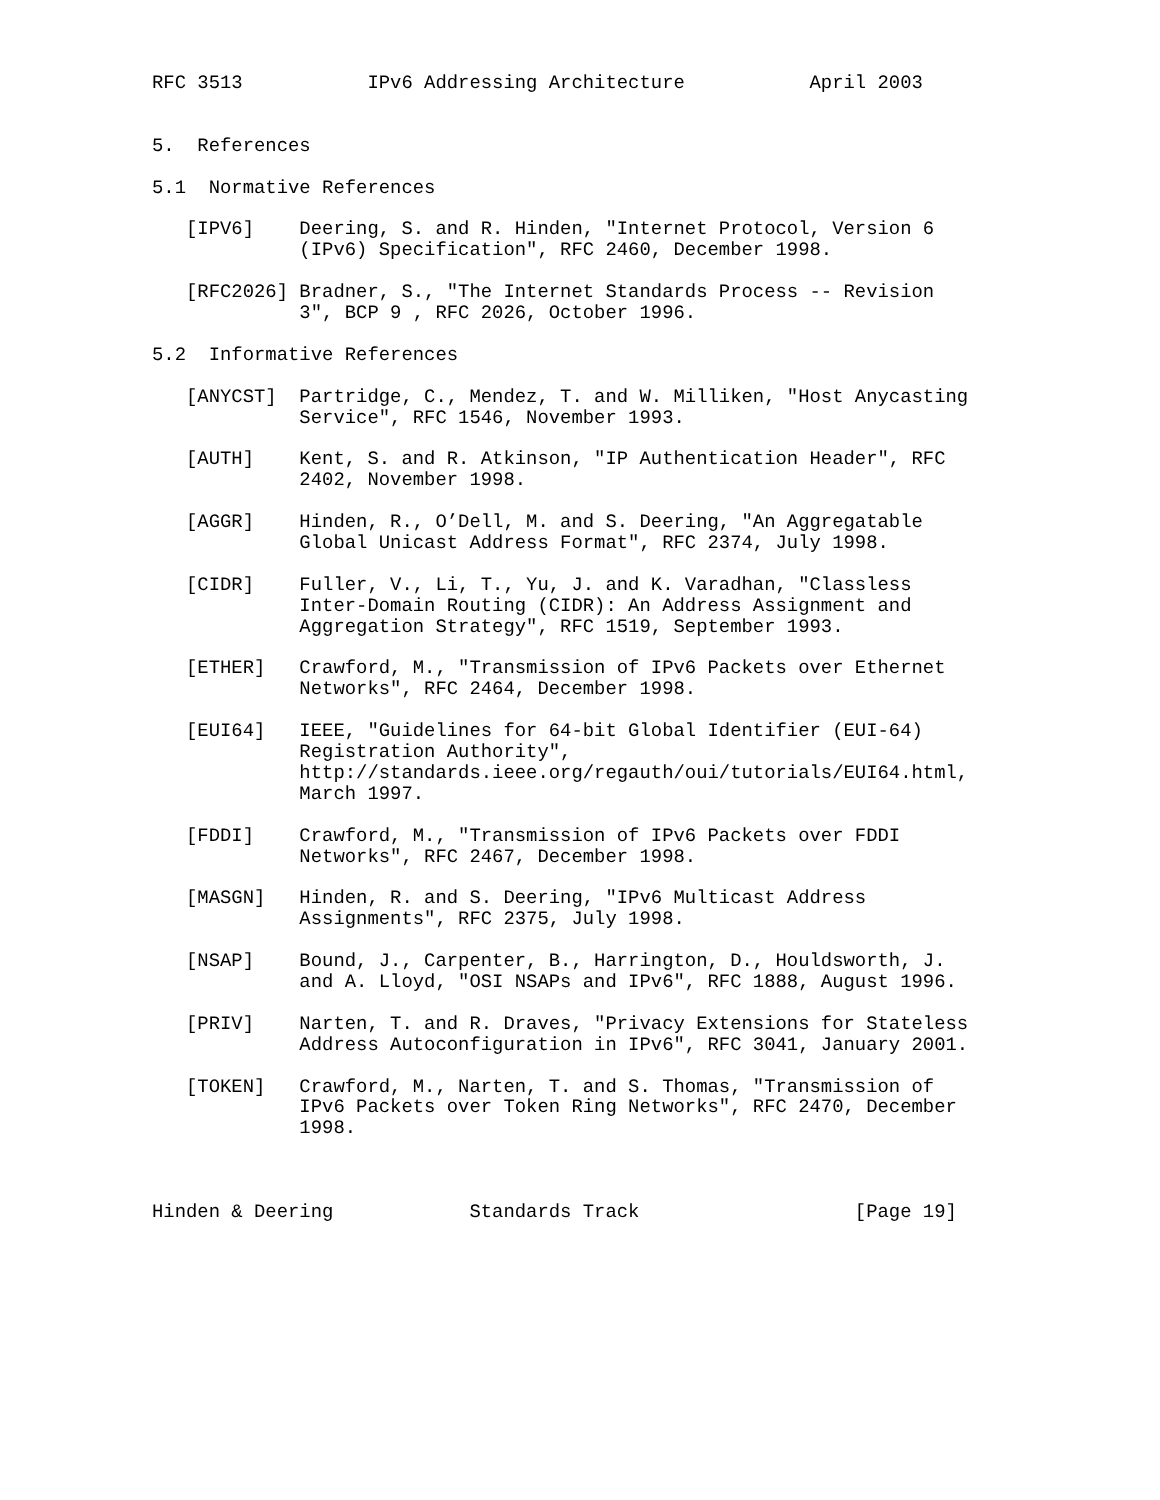RFC 3513           IPv6 Addressing Architecture           April 2003


5.  References

5.1  Normative References

   [IPV6]    Deering, S. and R. Hinden, "Internet Protocol, Version 6
             (IPv6) Specification", RFC 2460, December 1998.

   [RFC2026] Bradner, S., "The Internet Standards Process -- Revision
             3", BCP 9 , RFC 2026, October 1996.

5.2  Informative References

   [ANYCST]  Partridge, C., Mendez, T. and W. Milliken, "Host Anycasting
             Service", RFC 1546, November 1993.

   [AUTH]    Kent, S. and R. Atkinson, "IP Authentication Header", RFC
             2402, November 1998.

   [AGGR]    Hinden, R., O’Dell, M. and S. Deering, "An Aggregatable
             Global Unicast Address Format", RFC 2374, July 1998.

   [CIDR]    Fuller, V., Li, T., Yu, J. and K. Varadhan, "Classless
             Inter-Domain Routing (CIDR): An Address Assignment and
             Aggregation Strategy", RFC 1519, September 1993.

   [ETHER]   Crawford, M., "Transmission of IPv6 Packets over Ethernet
             Networks", RFC 2464, December 1998.

   [EUI64]   IEEE, "Guidelines for 64-bit Global Identifier (EUI-64)
             Registration Authority",
             http://standards.ieee.org/regauth/oui/tutorials/EUI64.html,
             March 1997.

   [FDDI]    Crawford, M., "Transmission of IPv6 Packets over FDDI
             Networks", RFC 2467, December 1998.

   [MASGN]   Hinden, R. and S. Deering, "IPv6 Multicast Address
             Assignments", RFC 2375, July 1998.

   [NSAP]    Bound, J., Carpenter, B., Harrington, D., Houldsworth, J.
             and A. Lloyd, "OSI NSAPs and IPv6", RFC 1888, August 1996.

   [PRIV]    Narten, T. and R. Draves, "Privacy Extensions for Stateless
             Address Autoconfiguration in IPv6", RFC 3041, January 2001.

   [TOKEN]   Crawford, M., Narten, T. and S. Thomas, "Transmission of
             IPv6 Packets over Token Ring Networks", RFC 2470, December
             1998.



Hinden & Deering            Standards Track                   [Page 19]